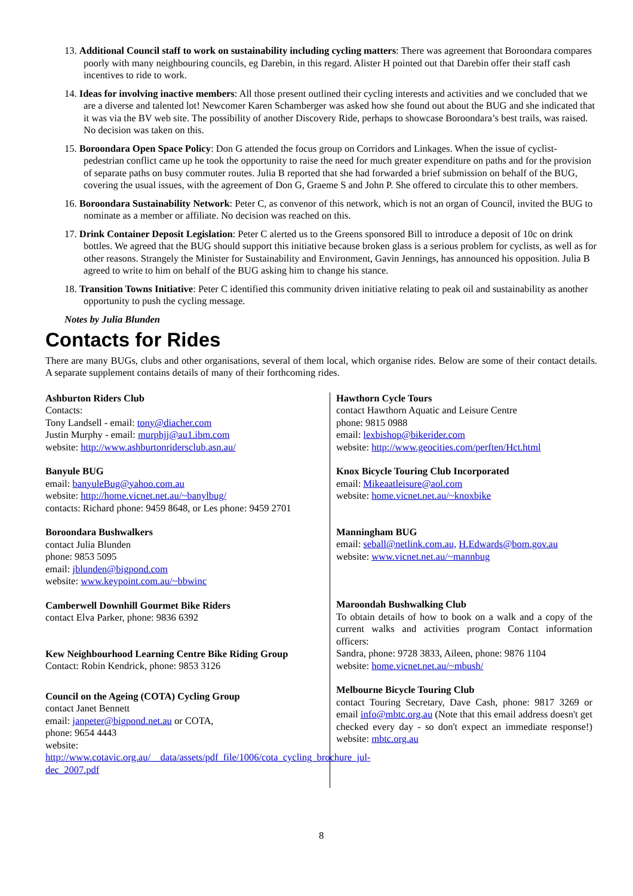13. Additional Council staff to work on sustainability including cycling matters: There was agreement that Boroondara compares poorly with many neighbouring councils, eg Darebin, in this regard. Alister H pointed out that Darebin offer their staff cash incentives to ride to work.
14. Ideas for involving inactive members: All those present outlined their cycling interests and activities and we concluded that we are a diverse and talented lot! Newcomer Karen Schamberger was asked how she found out about the BUG and she indicated that it was via the BV web site. The possibility of another Discovery Ride, perhaps to showcase Boroondara’s best trails, was raised. No decision was taken on this.
15. Boroondara Open Space Policy: Don G attended the focus group on Corridors and Linkages. When the issue of cyclist-pedestrian conflict came up he took the opportunity to raise the need for much greater expenditure on paths and for the provision of separate paths on busy commuter routes. Julia B reported that she had forwarded a brief submission on behalf of the BUG, covering the usual issues, with the agreement of Don G, Graeme S and John P. She offered to circulate this to other members.
16. Boroondara Sustainability Network: Peter C, as convenor of this network, which is not an organ of Council, invited the BUG to nominate as a member or affiliate. No decision was reached on this.
17. Drink Container Deposit Legislation: Peter C alerted us to the Greens sponsored Bill to introduce a deposit of 10c on drink bottles. We agreed that the BUG should support this initiative because broken glass is a serious problem for cyclists, as well as for other reasons. Strangely the Minister for Sustainability and Environment, Gavin Jennings, has announced his opposition. Julia B agreed to write to him on behalf of the BUG asking him to change his stance.
18. Transition Towns Initiative: Peter C identified this community driven initiative relating to peak oil and sustainability as another opportunity to push the cycling message.
Notes by Julia Blunden
Contacts for Rides
There are many BUGs, clubs and other organisations, several of them local, which organise rides. Below are some of their contact details. A separate supplement contains details of many of their forthcoming rides.
Ashburton Riders Club
Contacts:
Tony Landsell - email: tony@diacher.com
Justin Murphy - email: murphjj@au1.ibm.com
website: http://www.ashburtonridersclub.asn.au/
Banyule BUG
email: banyuleBug@yahoo.com.au
website: http://home.vicnet.net.au/~banylbug/
contacts: Richard phone: 9459 8648, or Les phone: 9459 2701
Boroondara Bushwalkers
contact Julia Blunden
phone: 9853 5095
email: jblunden@bigpond.com
website: www.keypoint.com.au/~bbwinc
Camberwell Downhill Gourmet Bike Riders
contact Elva Parker, phone: 9836 6392
Kew Neighbourhood Learning Centre Bike Riding Group
Contact: Robin Kendrick, phone: 9853 3126
Council on the Ageing (COTA) Cycling Group
contact Janet Bennett
email: janpeter@bigpond.net.au or COTA,
phone: 9654 4443
website:
http://www.cotavic.org.au/__data/assets/pdf_file/1006/cota_cycling_brochure_jul-dec_2007.pdf
Hawthorn Cycle Tours
contact Hawthorn Aquatic and Leisure Centre
phone: 9815 0988
email: lexbishop@bikerider.com
website: http://www.geocities.com/perften/Hct.html
Knox Bicycle Touring Club Incorporated
email: Mikeaatleisure@aol.com
website: home.vicnet.net.au/~knoxbike
Manningham BUG
email: seball@netlink.com.au, H.Edwards@bom.gov.au
website: www.vicnet.net.au/~mannbug
Maroondah Bushwalking Club
To obtain details of how to book on a walk and a copy of the current walks and activities program Contact information officers:
Sandra, phone: 9728 3833, Aileen, phone: 9876 1104
website: home.vicnet.net.au/~mbush/
Melbourne Bicycle Touring Club
contact Touring Secretary, Dave Cash, phone: 9817 3269 or email info@mbtc.org.au (Note that this email address doesn't get checked every day - so don't expect an immediate response!) website: mbtc.org.au
8